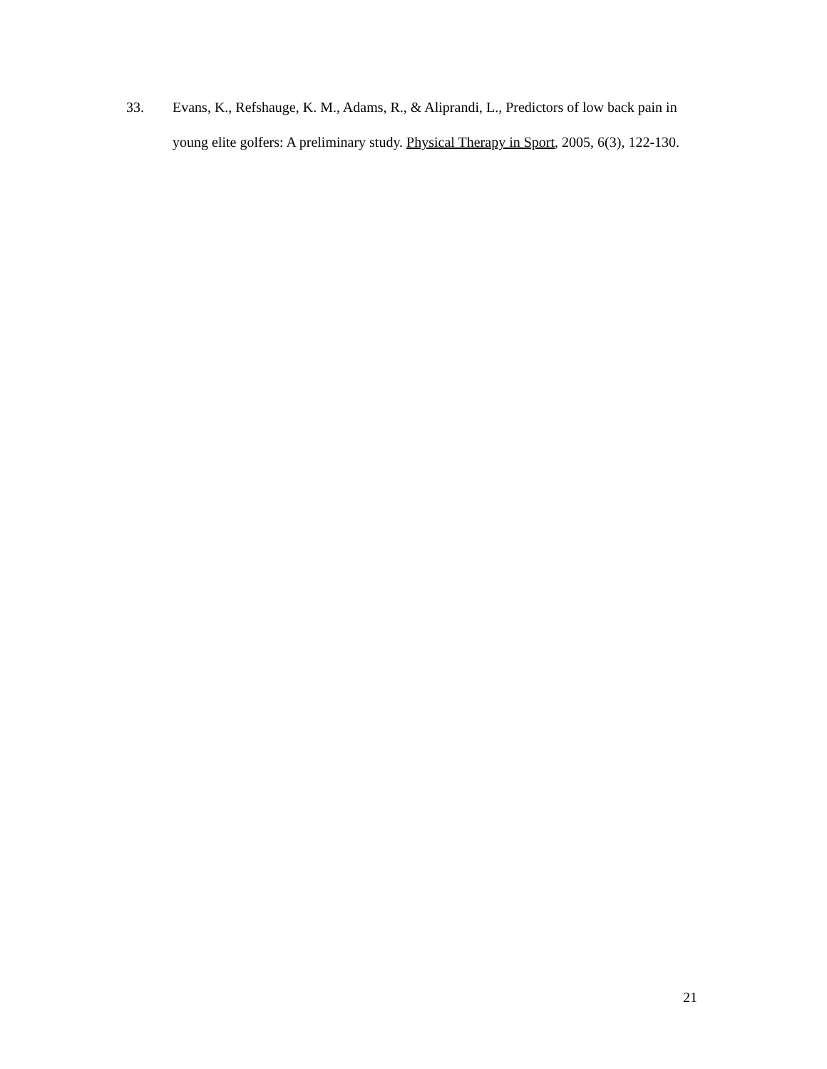33. Evans, K., Refshauge, K. M., Adams, R., & Aliprandi, L., Predictors of low back pain in young elite golfers: A preliminary study. Physical Therapy in Sport, 2005, 6(3), 122-130.
21